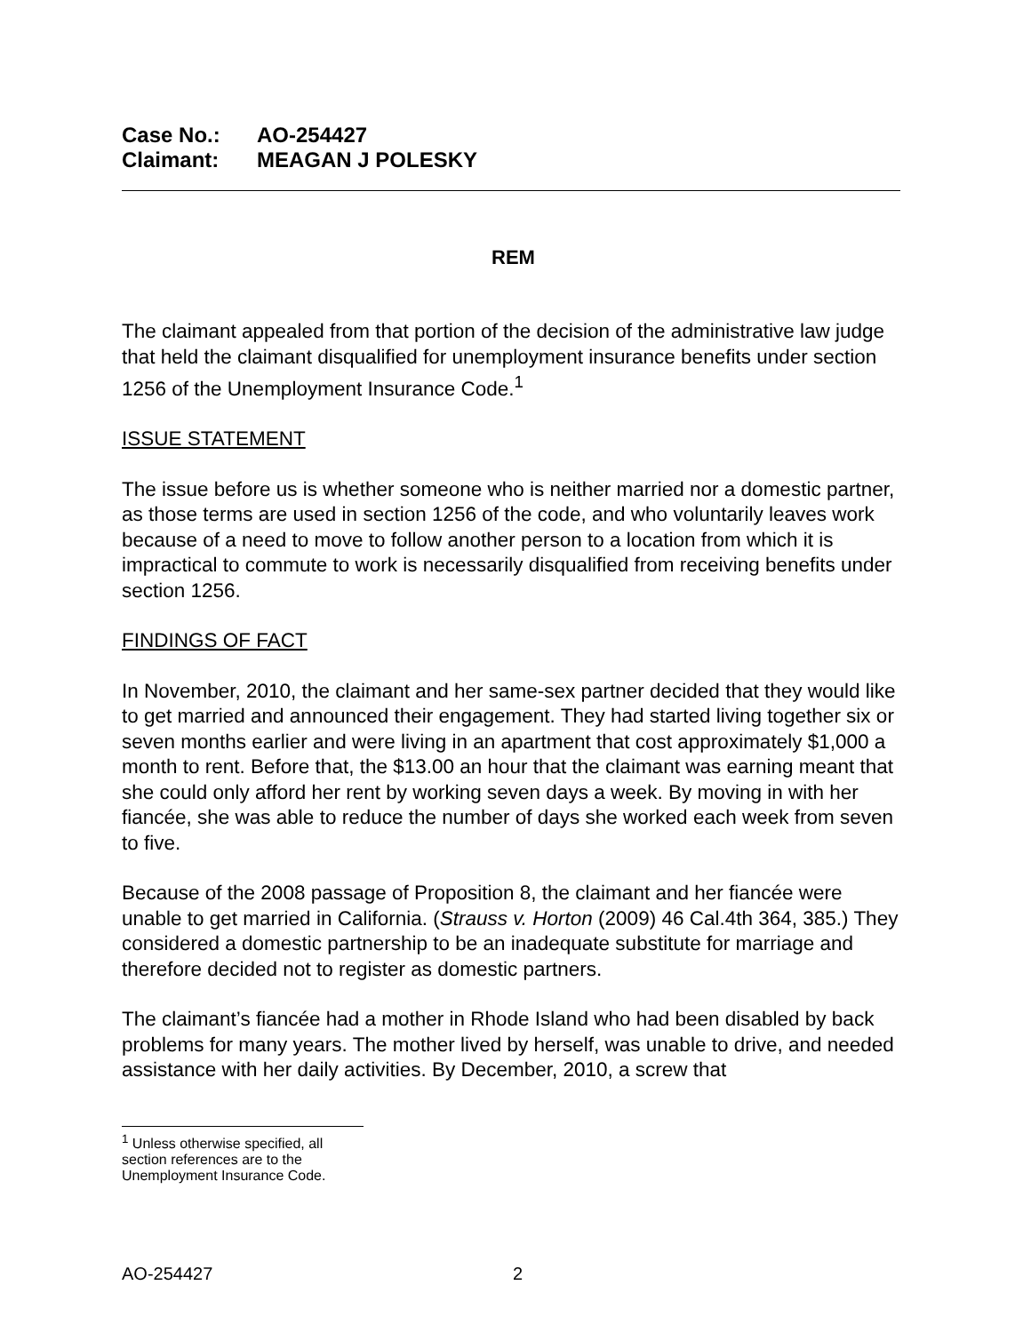Case No.: AO-254427
Claimant: MEAGAN J POLESKY
REM
The claimant appealed from that portion of the decision of the administrative law judge that held the claimant disqualified for unemployment insurance benefits under section 1256 of the Unemployment Insurance Code.<sup>1</sup>
ISSUE STATEMENT
The issue before us is whether someone who is neither married nor a domestic partner, as those terms are used in section 1256 of the code, and who voluntarily leaves work because of a need to move to follow another person to a location from which it is impractical to commute to work is necessarily disqualified from receiving benefits under section 1256.
FINDINGS OF FACT
In November, 2010, the claimant and her same-sex partner decided that they would like to get married and announced their engagement. They had started living together six or seven months earlier and were living in an apartment that cost approximately $1,000 a month to rent. Before that, the $13.00 an hour that the claimant was earning meant that she could only afford her rent by working seven days a week. By moving in with her fiancée, she was able to reduce the number of days she worked each week from seven to five.
Because of the 2008 passage of Proposition 8, the claimant and her fiancée were unable to get married in California. (Strauss v. Horton (2009) 46 Cal.4th 364, 385.) They considered a domestic partnership to be an inadequate substitute for marriage and therefore decided not to register as domestic partners.
The claimant’s fiancée had a mother in Rhode Island who had been disabled by back problems for many years. The mother lived by herself, was unable to drive, and needed assistance with her daily activities. By December, 2010, a screw that
<sup>1</sup> Unless otherwise specified, all section references are to the Unemployment Insurance Code.
AO-254427 2